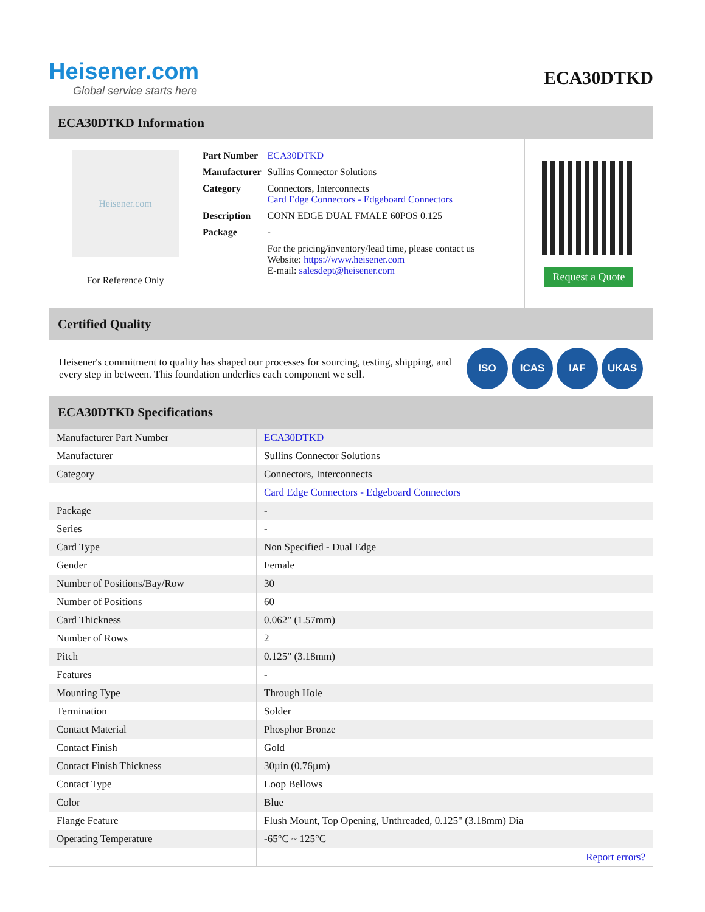Heisener.com
Global service starts here
ECA30DTKD
ECA30DTKD Information
Heisener.com
For Reference Only
| Part Number | ECA30DTKD |
| Manufacturer | Sullins Connector Solutions |
| Category | Connectors, Interconnects Card Edge Connectors - Edgeboard Connectors |
| Description | CONN EDGE DUAL FMALE 60POS 0.125 |
| Package | - |
| | For the pricing/inventory/lead time, please contact us Website: https://www.heisener.com E-mail: salesdept@heisener.com |
Request a Quote
Certified Quality
Heisener's commitment to quality has shaped our processes for sourcing, testing, shipping, and every step in between. This foundation underlies each component we sell.
ISO ICAS IAF UKAS
ECA30DTKD Specifications
| Manufacturer Part Number | ECA30DTKD |
| Manufacturer | Sullins Connector Solutions |
| Category | Connectors, Interconnects |
| | Card Edge Connectors - Edgeboard Connectors |
| Package | - |
| Series | - |
| Card Type | Non Specified - Dual Edge |
| Gender | Female |
| Number of Positions/Bay/Row | 30 |
| Number of Positions | 60 |
| Card Thickness | 0.062" (1.57mm) |
| Number of Rows | 2 |
| Pitch | 0.125" (3.18mm) |
| Features | - |
| Mounting Type | Through Hole |
| Termination | Solder |
| Contact Material | Phosphor Bronze |
| Contact Finish | Gold |
| Contact Finish Thickness | 30µin (0.76µm) |
| Contact Type | Loop Bellows |
| Color | Blue |
| Flange Feature | Flush Mount, Top Opening, Unthreaded, 0.125" (3.18mm) Dia |
| Operating Temperature | -65°C ~ 125°C |
| | Report errors? |